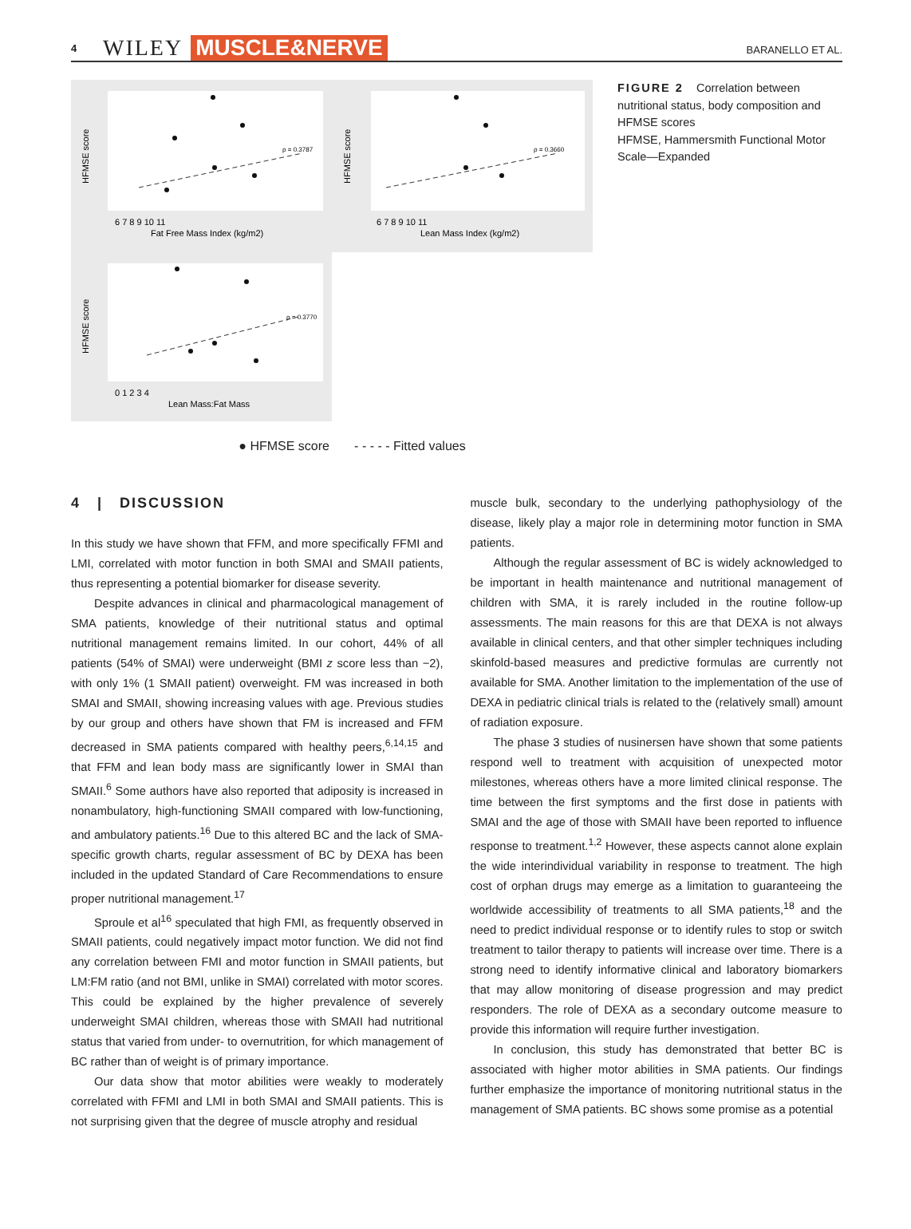4 WILEY MUSCLE&NERVE BARANELLO ET AL.
Fat Free Mass Index (kg/m2)
Lean Mass Index (kg/m2)
Lean Mass:Fat Mass
6 7 8 9 10 11
6 7 8 9 10 11
0 1 2 3 4
HFMSE score
HFMSE score
HFMSE score
ρ = 0.3787
ρ = 0.3660
ρ = 0.3770
● HFMSE score - - - - - Fitted values
FIGURE 2 Correlation between nutritional status, body composition and HFMSE scores
HFMSE, Hammersmith Functional Motor Scale—Expanded
4 | DISCUSSION
In this study we have shown that FFM, and more specifically FFMI and LMI, correlated with motor function in both SMAI and SMAII patients, thus representing a potential biomarker for disease severity.
Despite advances in clinical and pharmacological management of SMA patients, knowledge of their nutritional status and optimal nutritional management remains limited. In our cohort, 44% of all patients (54% of SMAI) were underweight (BMI z score less than −2), with only 1% (1 SMAII patient) overweight. FM was increased in both SMAI and SMAII, showing increasing values with age. Previous studies by our group and others have shown that FM is increased and FFM decreased in SMA patients compared with healthy peers,<sup>6,14,15</sup> and that FFM and lean body mass are significantly lower in SMAI than SMAII.<sup>6</sup> Some authors have also reported that adiposity is increased in nonambulatory, high-functioning SMAII compared with low-functioning, and ambulatory patients.<sup>16</sup> Due to this altered BC and the lack of SMA-specific growth charts, regular assessment of BC by DEXA has been included in the updated Standard of Care Recommendations to ensure proper nutritional management.<sup>17</sup>
Sproule et al<sup>16</sup> speculated that high FMI, as frequently observed in SMAII patients, could negatively impact motor function. We did not find any correlation between FMI and motor function in SMAII patients, but LM:FM ratio (and not BMI, unlike in SMAI) correlated with motor scores. This could be explained by the higher prevalence of severely underweight SMAI children, whereas those with SMAII had nutritional status that varied from under- to overnutrition, for which management of BC rather than of weight is of primary importance.
Our data show that motor abilities were weakly to moderately correlated with FFMI and LMI in both SMAI and SMAII patients. This is not surprising given that the degree of muscle atrophy and residual
muscle bulk, secondary to the underlying pathophysiology of the disease, likely play a major role in determining motor function in SMA patients.
Although the regular assessment of BC is widely acknowledged to be important in health maintenance and nutritional management of children with SMA, it is rarely included in the routine follow-up assessments. The main reasons for this are that DEXA is not always available in clinical centers, and that other simpler techniques including skinfold-based measures and predictive formulas are currently not available for SMA. Another limitation to the implementation of the use of DEXA in pediatric clinical trials is related to the (relatively small) amount of radiation exposure.
The phase 3 studies of nusinersen have shown that some patients respond well to treatment with acquisition of unexpected motor milestones, whereas others have a more limited clinical response. The time between the first symptoms and the first dose in patients with SMAI and the age of those with SMAII have been reported to influence response to treatment.<sup>1,2</sup> However, these aspects cannot alone explain the wide interindividual variability in response to treatment. The high cost of orphan drugs may emerge as a limitation to guaranteeing the worldwide accessibility of treatments to all SMA patients,<sup>18</sup> and the need to predict individual response or to identify rules to stop or switch treatment to tailor therapy to patients will increase over time. There is a strong need to identify informative clinical and laboratory biomarkers that may allow monitoring of disease progression and may predict responders. The role of DEXA as a secondary outcome measure to provide this information will require further investigation.
In conclusion, this study has demonstrated that better BC is associated with higher motor abilities in SMA patients. Our findings further emphasize the importance of monitoring nutritional status in the management of SMA patients. BC shows some promise as a potential